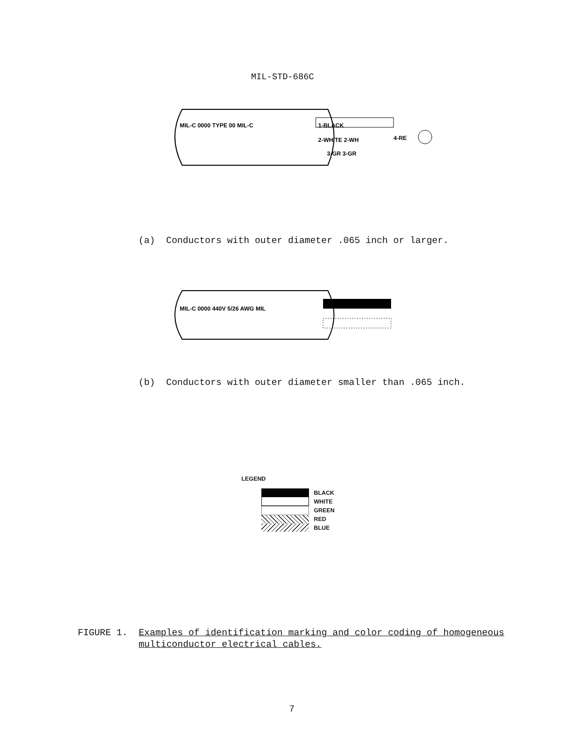MIL-STD-686C
MIL-C 0000 TYPE 00 MIL-C
1-BLACK
2-WHITE 2-WH
3-GR 3-GR
4-RE
(a) Conductors with outer diameter .065 inch or larger.
MIL-C 0000 440V 5/26 AWG MIL
(b) Conductors with outer diameter smaller than .065 inch.
LEGEND
BLACK
WHITE
GREEN
RED
BLUE
FIGURE 1. Examples of identification marking and color coding of homogeneous
multiconductor electrical cables.
7